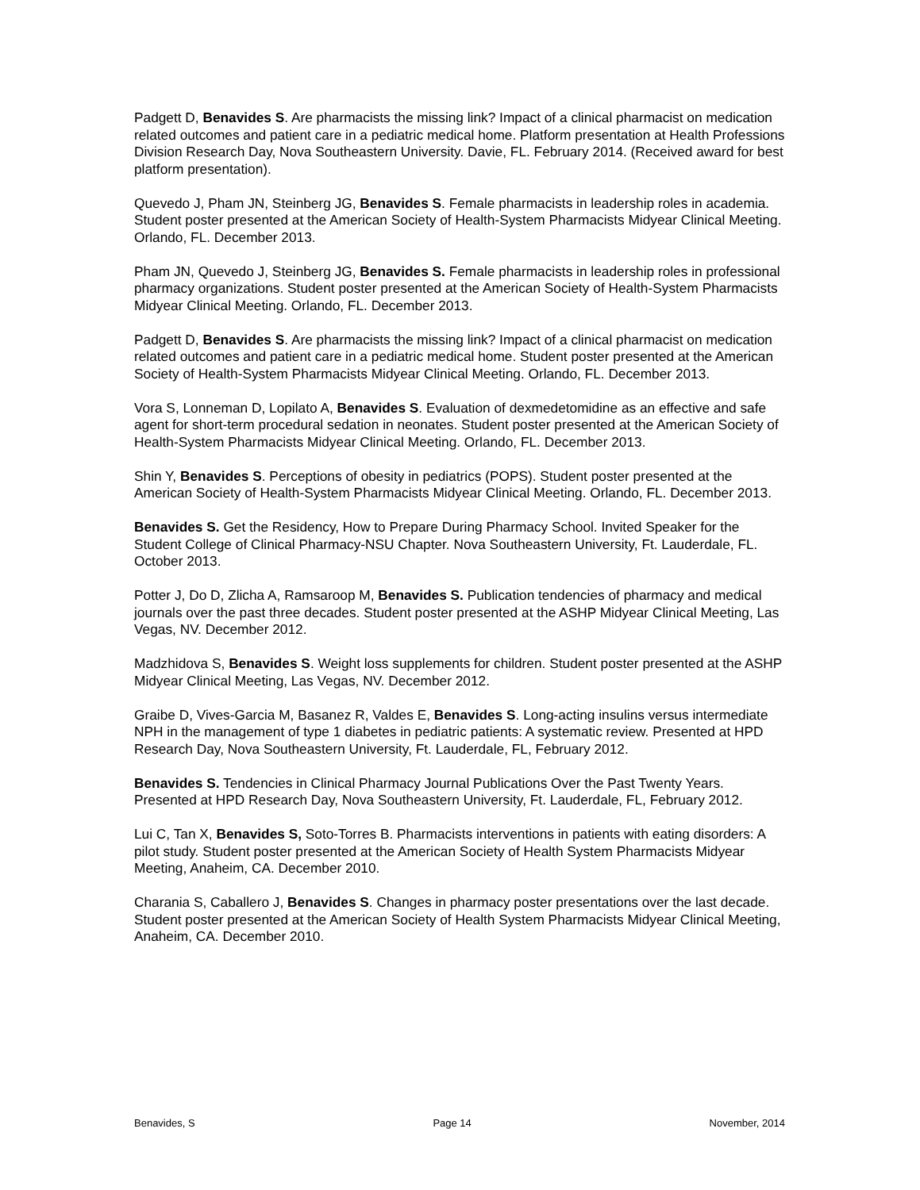Padgett D, Benavides S. Are pharmacists the missing link? Impact of a clinical pharmacist on medication related outcomes and patient care in a pediatric medical home. Platform presentation at Health Professions Division Research Day, Nova Southeastern University. Davie, FL. February 2014. (Received award for best platform presentation).
Quevedo J, Pham JN, Steinberg JG, Benavides S. Female pharmacists in leadership roles in academia. Student poster presented at the American Society of Health-System Pharmacists Midyear Clinical Meeting. Orlando, FL. December 2013.
Pham JN, Quevedo J, Steinberg JG, Benavides S. Female pharmacists in leadership roles in professional pharmacy organizations. Student poster presented at the American Society of Health-System Pharmacists Midyear Clinical Meeting. Orlando, FL. December 2013.
Padgett D, Benavides S. Are pharmacists the missing link? Impact of a clinical pharmacist on medication related outcomes and patient care in a pediatric medical home. Student poster presented at the American Society of Health-System Pharmacists Midyear Clinical Meeting. Orlando, FL. December 2013.
Vora S, Lonneman D, Lopilato A, Benavides S. Evaluation of dexmedetomidine as an effective and safe agent for short-term procedural sedation in neonates. Student poster presented at the American Society of Health-System Pharmacists Midyear Clinical Meeting. Orlando, FL. December 2013.
Shin Y, Benavides S. Perceptions of obesity in pediatrics (POPS). Student poster presented at the American Society of Health-System Pharmacists Midyear Clinical Meeting. Orlando, FL. December 2013.
Benavides S. Get the Residency, How to Prepare During Pharmacy School. Invited Speaker for the Student College of Clinical Pharmacy-NSU Chapter. Nova Southeastern University, Ft. Lauderdale, FL. October 2013.
Potter J, Do D, Zlicha A, Ramsaroop M, Benavides S. Publication tendencies of pharmacy and medical journals over the past three decades. Student poster presented at the ASHP Midyear Clinical Meeting, Las Vegas, NV. December 2012.
Madzhidova S, Benavides S. Weight loss supplements for children. Student poster presented at the ASHP Midyear Clinical Meeting, Las Vegas, NV. December 2012.
Graibe D, Vives-Garcia M, Basanez R, Valdes E, Benavides S. Long-acting insulins versus intermediate NPH in the management of type 1 diabetes in pediatric patients: A systematic review. Presented at HPD Research Day, Nova Southeastern University, Ft. Lauderdale, FL, February 2012.
Benavides S. Tendencies in Clinical Pharmacy Journal Publications Over the Past Twenty Years. Presented at HPD Research Day, Nova Southeastern University, Ft. Lauderdale, FL, February 2012.
Lui C, Tan X, Benavides S, Soto-Torres B. Pharmacists interventions in patients with eating disorders: A pilot study. Student poster presented at the American Society of Health System Pharmacists Midyear Meeting, Anaheim, CA. December 2010.
Charania S, Caballero J, Benavides S. Changes in pharmacy poster presentations over the last decade. Student poster presented at the American Society of Health System Pharmacists Midyear Clinical Meeting, Anaheim, CA. December 2010.
Benavides, S Page 14 November, 2014